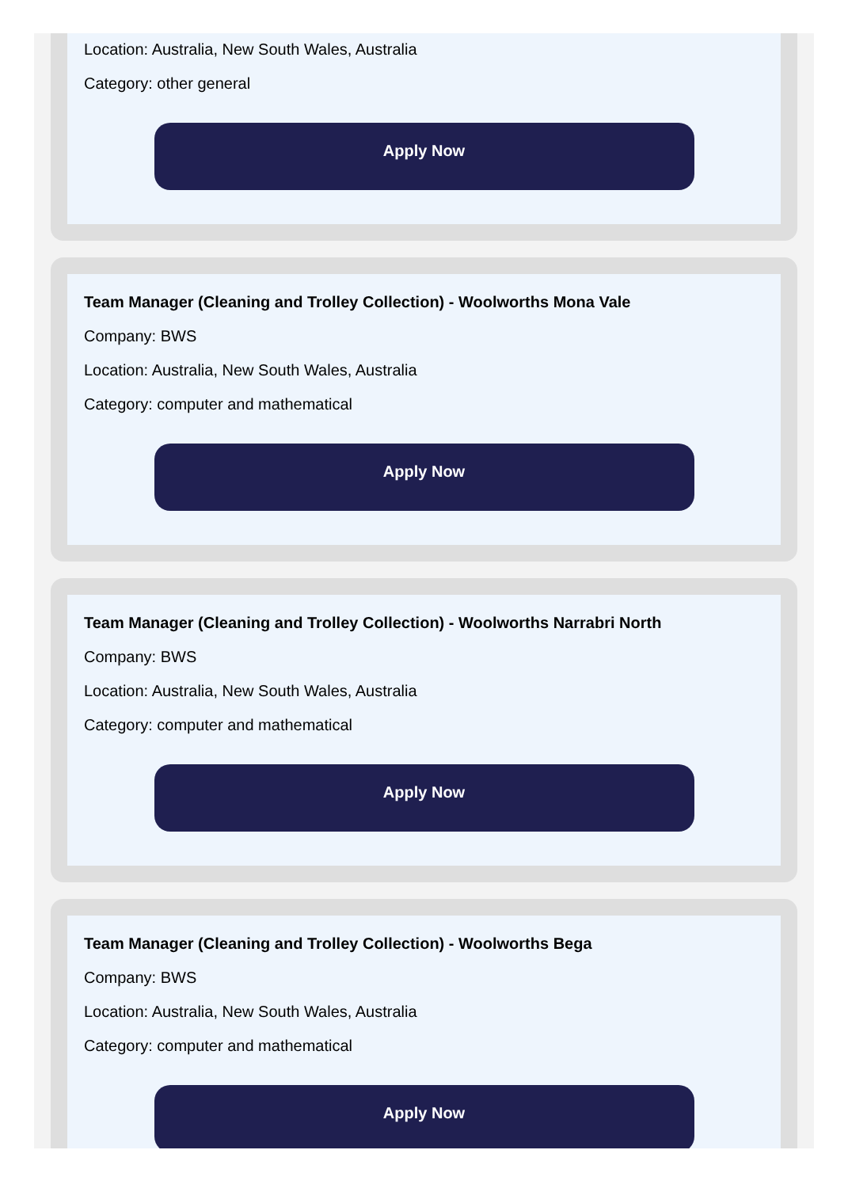Location: Australia, New South Wales, Australia
Category: other general
Apply Now
Team Manager (Cleaning and Trolley Collection) - Woolworths Mona Vale
Company: BWS
Location: Australia, New South Wales, Australia
Category: computer and mathematical
Apply Now
Team Manager (Cleaning and Trolley Collection) - Woolworths Narrabri North
Company: BWS
Location: Australia, New South Wales, Australia
Category: computer and mathematical
Apply Now
Team Manager (Cleaning and Trolley Collection) - Woolworths Bega
Company: BWS
Location: Australia, New South Wales, Australia
Category: computer and mathematical
Apply Now